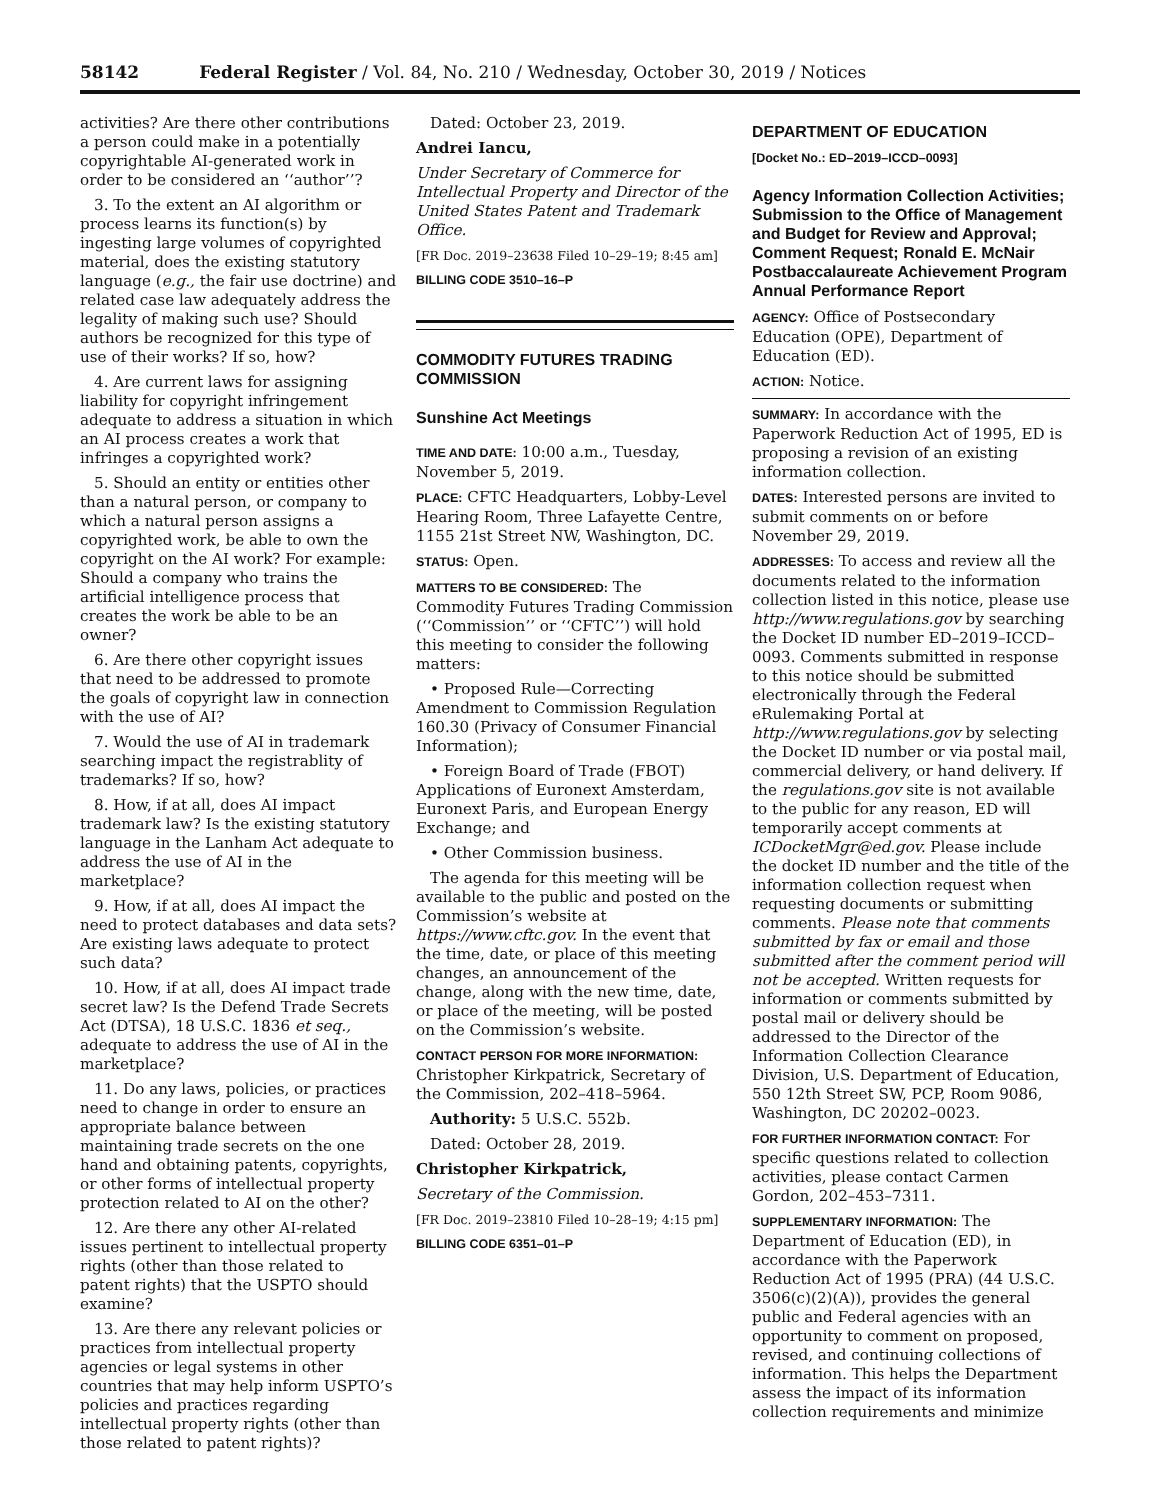58142 Federal Register / Vol. 84, No. 210 / Wednesday, October 30, 2019 / Notices
activities? Are there other contributions a person could make in a potentially copyrightable AI-generated work in order to be considered an ‘‘author’’?
3. To the extent an AI algorithm or process learns its function(s) by ingesting large volumes of copyrighted material, does the existing statutory language (e.g., the fair use doctrine) and related case law adequately address the legality of making such use? Should authors be recognized for this type of use of their works? If so, how?
4. Are current laws for assigning liability for copyright infringement adequate to address a situation in which an AI process creates a work that infringes a copyrighted work?
5. Should an entity or entities other than a natural person, or company to which a natural person assigns a copyrighted work, be able to own the copyright on the AI work? For example: Should a company who trains the artificial intelligence process that creates the work be able to be an owner?
6. Are there other copyright issues that need to be addressed to promote the goals of copyright law in connection with the use of AI?
7. Would the use of AI in trademark searching impact the registrablity of trademarks? If so, how?
8. How, if at all, does AI impact trademark law? Is the existing statutory language in the Lanham Act adequate to address the use of AI in the marketplace?
9. How, if at all, does AI impact the need to protect databases and data sets? Are existing laws adequate to protect such data?
10. How, if at all, does AI impact trade secret law? Is the Defend Trade Secrets Act (DTSA), 18 U.S.C. 1836 et seq., adequate to address the use of AI in the marketplace?
11. Do any laws, policies, or practices need to change in order to ensure an appropriate balance between maintaining trade secrets on the one hand and obtaining patents, copyrights, or other forms of intellectual property protection related to AI on the other?
12. Are there any other AI-related issues pertinent to intellectual property rights (other than those related to patent rights) that the USPTO should examine?
13. Are there any relevant policies or practices from intellectual property agencies or legal systems in other countries that may help inform USPTO’s policies and practices regarding intellectual property rights (other than those related to patent rights)?
Dated: October 23, 2019.
Andrei Iancu,
Under Secretary of Commerce for Intellectual Property and Director of the United States Patent and Trademark Office.
[FR Doc. 2019–23638 Filed 10–29–19; 8:45 am]
BILLING CODE 3510–16–P
COMMODITY FUTURES TRADING COMMISSION
Sunshine Act Meetings
TIME AND DATE: 10:00 a.m., Tuesday, November 5, 2019.
PLACE: CFTC Headquarters, Lobby-Level Hearing Room, Three Lafayette Centre, 1155 21st Street NW, Washington, DC.
STATUS: Open.
MATTERS TO BE CONSIDERED: The Commodity Futures Trading Commission (‘‘Commission’’ or ‘‘CFTC’’) will hold this meeting to consider the following matters:
• Proposed Rule—Correcting Amendment to Commission Regulation 160.30 (Privacy of Consumer Financial Information);
• Foreign Board of Trade (FBOT) Applications of Euronext Amsterdam, Euronext Paris, and European Energy Exchange; and
• Other Commission business.
The agenda for this meeting will be available to the public and posted on the Commission’s website at https://www.cftc.gov. In the event that the time, date, or place of this meeting changes, an announcement of the change, along with the new time, date, or place of the meeting, will be posted on the Commission’s website.
CONTACT PERSON FOR MORE INFORMATION: Christopher Kirkpatrick, Secretary of the Commission, 202–418–5964.
Authority: 5 U.S.C. 552b.
Dated: October 28, 2019.
Christopher Kirkpatrick,
Secretary of the Commission.
[FR Doc. 2019–23810 Filed 10–28–19; 4:15 pm]
BILLING CODE 6351–01–P
DEPARTMENT OF EDUCATION
[Docket No.: ED–2019–ICCD–0093]
Agency Information Collection Activities; Submission to the Office of Management and Budget for Review and Approval; Comment Request; Ronald E. McNair Postbaccalaureate Achievement Program Annual Performance Report
AGENCY: Office of Postsecondary Education (OPE), Department of Education (ED).
ACTION: Notice.
SUMMARY: In accordance with the Paperwork Reduction Act of 1995, ED is proposing a revision of an existing information collection.
DATES: Interested persons are invited to submit comments on or before November 29, 2019.
ADDRESSES: To access and review all the documents related to the information collection listed in this notice, please use http://www.regulations.gov by searching the Docket ID number ED–2019–ICCD–0093. Comments submitted in response to this notice should be submitted electronically through the Federal eRulemaking Portal at http://www.regulations.gov by selecting the Docket ID number or via postal mail, commercial delivery, or hand delivery. If the regulations.gov site is not available to the public for any reason, ED will temporarily accept comments at ICDocketMgr@ed.gov. Please include the docket ID number and the title of the information collection request when requesting documents or submitting comments. Please note that comments submitted by fax or email and those submitted after the comment period will not be accepted. Written requests for information or comments submitted by postal mail or delivery should be addressed to the Director of the Information Collection Clearance Division, U.S. Department of Education, 550 12th Street SW, PCP, Room 9086, Washington, DC 20202–0023.
FOR FURTHER INFORMATION CONTACT: For specific questions related to collection activities, please contact Carmen Gordon, 202–453–7311.
SUPPLEMENTARY INFORMATION: The Department of Education (ED), in accordance with the Paperwork Reduction Act of 1995 (PRA) (44 U.S.C. 3506(c)(2)(A)), provides the general public and Federal agencies with an opportunity to comment on proposed, revised, and continuing collections of information. This helps the Department assess the impact of its information collection requirements and minimize